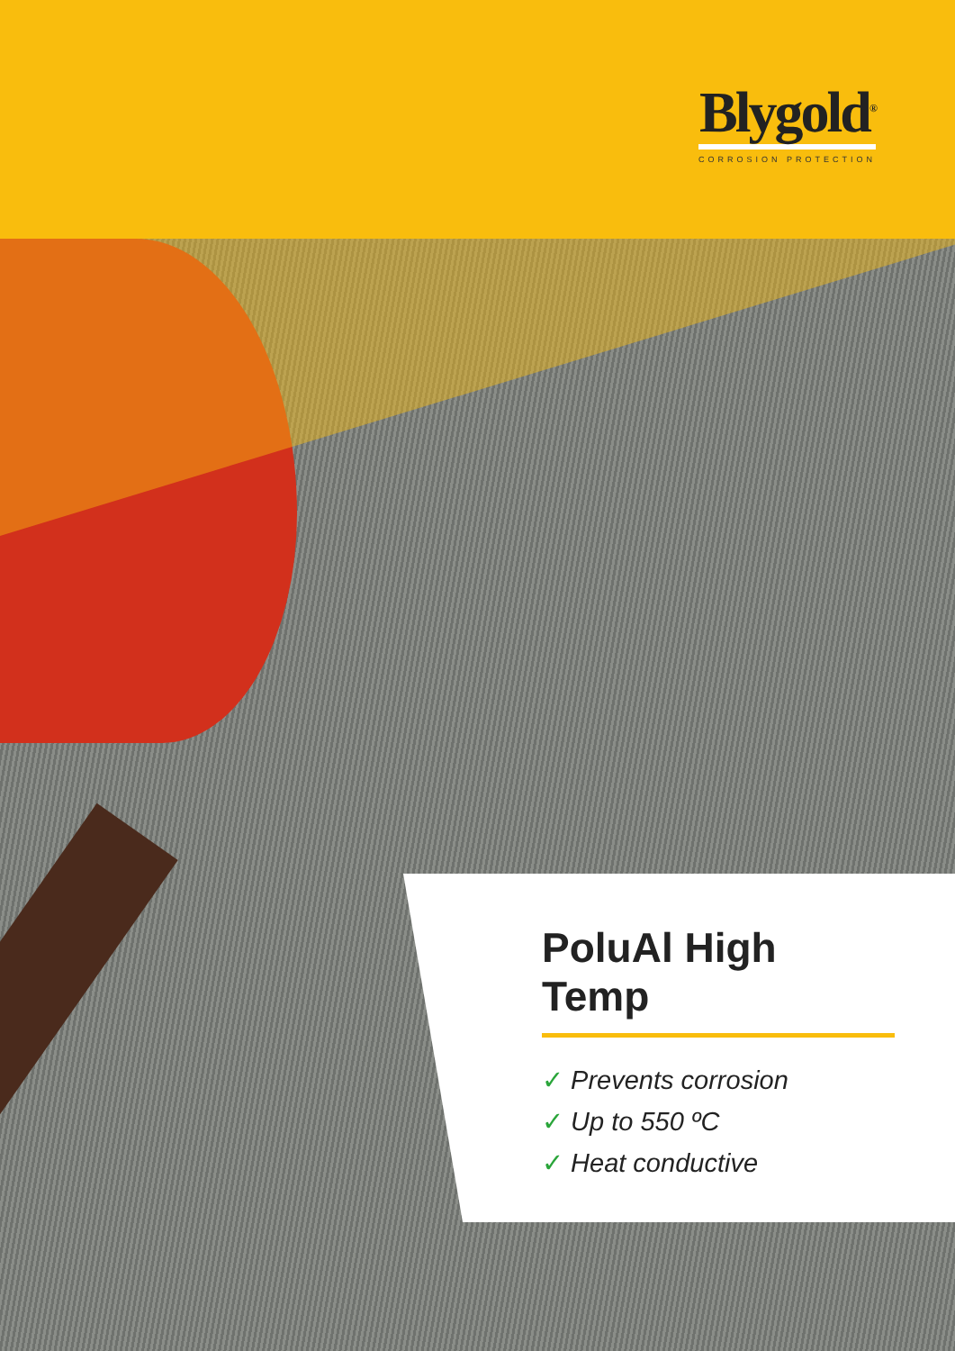Blygold<sup>®</sup>
CORROSION PROTECTION
PoluAl High Temp
✓ Prevents corrosion
✓ Up to 550 ºC
✓ Heat conductive